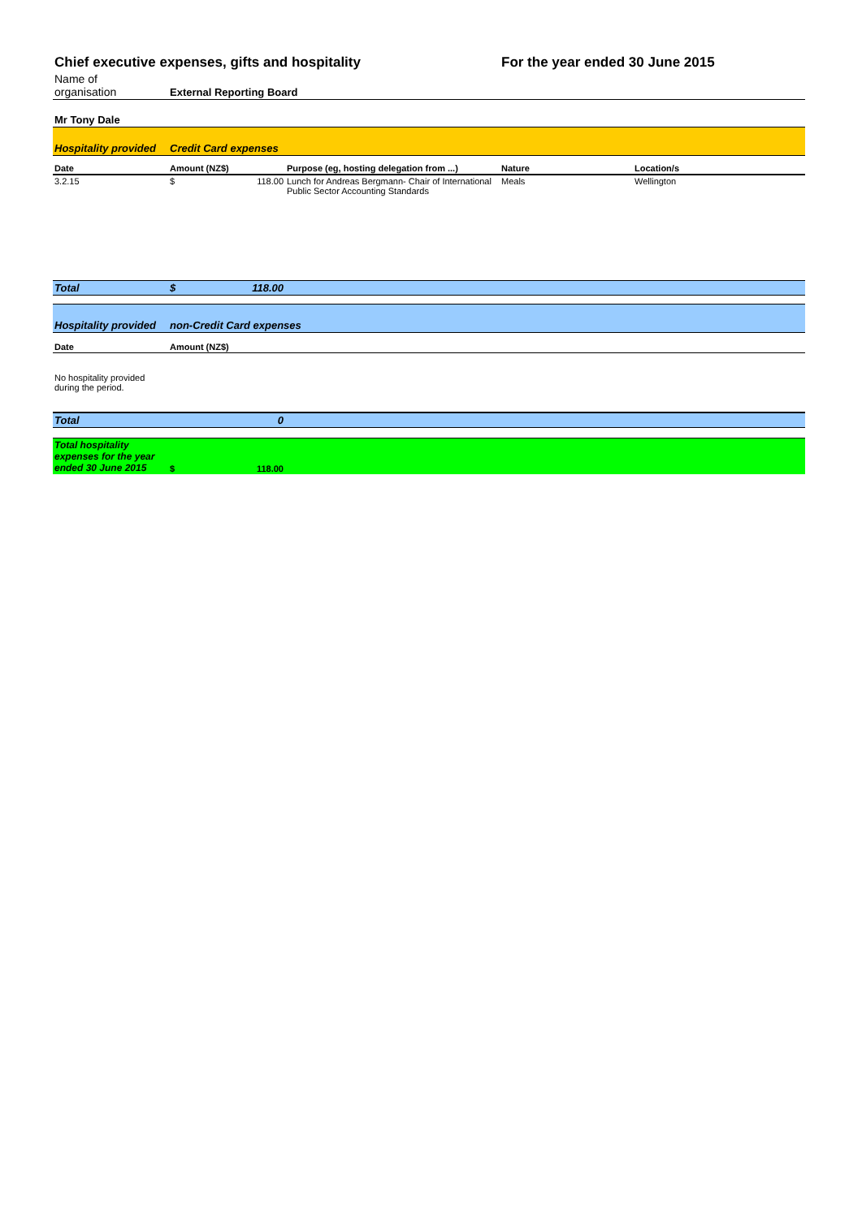| Chief executive expenses, gifts and hospitality | | | For the year ended 30 June 2015 | |
| Name of organisation | External Reporting Board | | | |
| Mr Tony Dale | | | | |
| Hospitality provided | Credit Card expenses | | | |
| Date | Amount (NZ$) | Purpose (eg, hosting delegation from ...) | Nature | Location/s |
| 3.2.15 | $ 118.00 | Lunch for Andreas Bergmann- Chair of International Public Sector Accounting Standards | Meals | Wellington |
| Total | $ 118.00 | | | |
| Hospitality provided | non-Credit Card expenses | | | |
| Date | Amount (NZ$) | | | |
| No hospitality provided during the period. | | | | |
| Total | 0 | | | |
| Total hospitality expenses for the year ended 30 June 2015 | $ 118.00 | | | |